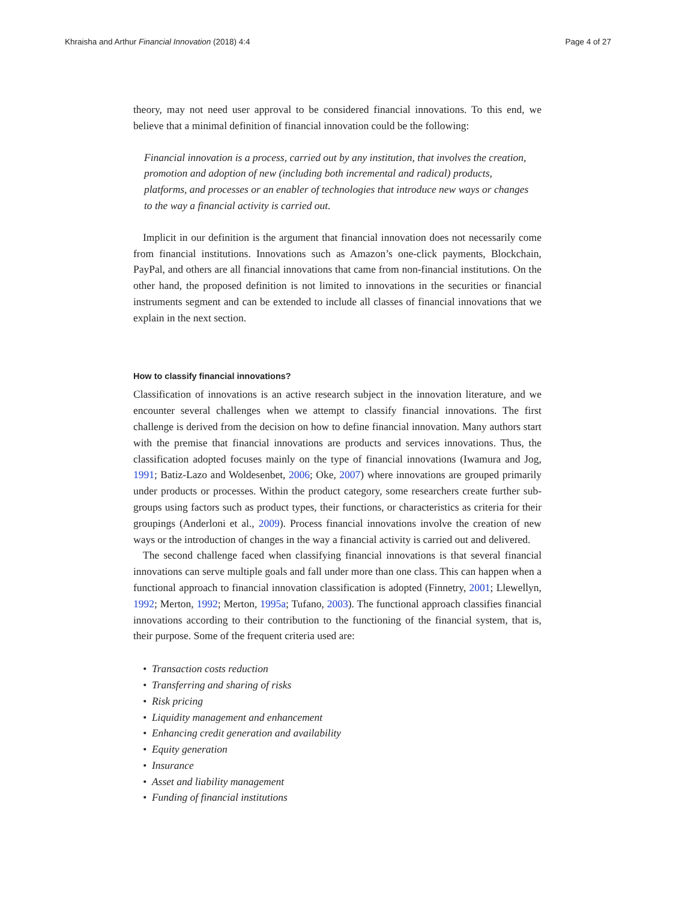Khraisha and Arthur Financial Innovation (2018) 4:4 Page 4 of 27
theory, may not need user approval to be considered financial innovations. To this end, we believe that a minimal definition of financial innovation could be the following:
Financial innovation is a process, carried out by any institution, that involves the creation, promotion and adoption of new (including both incremental and radical) products, platforms, and processes or an enabler of technologies that introduce new ways or changes to the way a financial activity is carried out.
Implicit in our definition is the argument that financial innovation does not necessarily come from financial institutions. Innovations such as Amazon’s one-click payments, Blockchain, PayPal, and others are all financial innovations that came from non-financial institutions. On the other hand, the proposed definition is not limited to innovations in the securities or financial instruments segment and can be extended to include all classes of financial innovations that we explain in the next section.
How to classify financial innovations?
Classification of innovations is an active research subject in the innovation literature, and we encounter several challenges when we attempt to classify financial innovations. The first challenge is derived from the decision on how to define financial innovation. Many authors start with the premise that financial innovations are products and services innovations. Thus, the classification adopted focuses mainly on the type of financial innovations (Iwamura and Jog, 1991; Batiz-Lazo and Woldesenbet, 2006; Oke, 2007) where innovations are grouped primarily under products or processes. Within the product category, some researchers create further sub-groups using factors such as product types, their functions, or characteristics as criteria for their groupings (Anderloni et al., 2009). Process financial innovations involve the creation of new ways or the introduction of changes in the way a financial activity is carried out and delivered.
The second challenge faced when classifying financial innovations is that several financial innovations can serve multiple goals and fall under more than one class. This can happen when a functional approach to financial innovation classification is adopted (Finnetry, 2001; Llewellyn, 1992; Merton, 1992; Merton, 1995a; Tufano, 2003). The functional approach classifies financial innovations according to their contribution to the functioning of the financial system, that is, their purpose. Some of the frequent criteria used are:
• Transaction costs reduction
• Transferring and sharing of risks
• Risk pricing
• Liquidity management and enhancement
• Enhancing credit generation and availability
• Equity generation
• Insurance
• Asset and liability management
• Funding of financial institutions